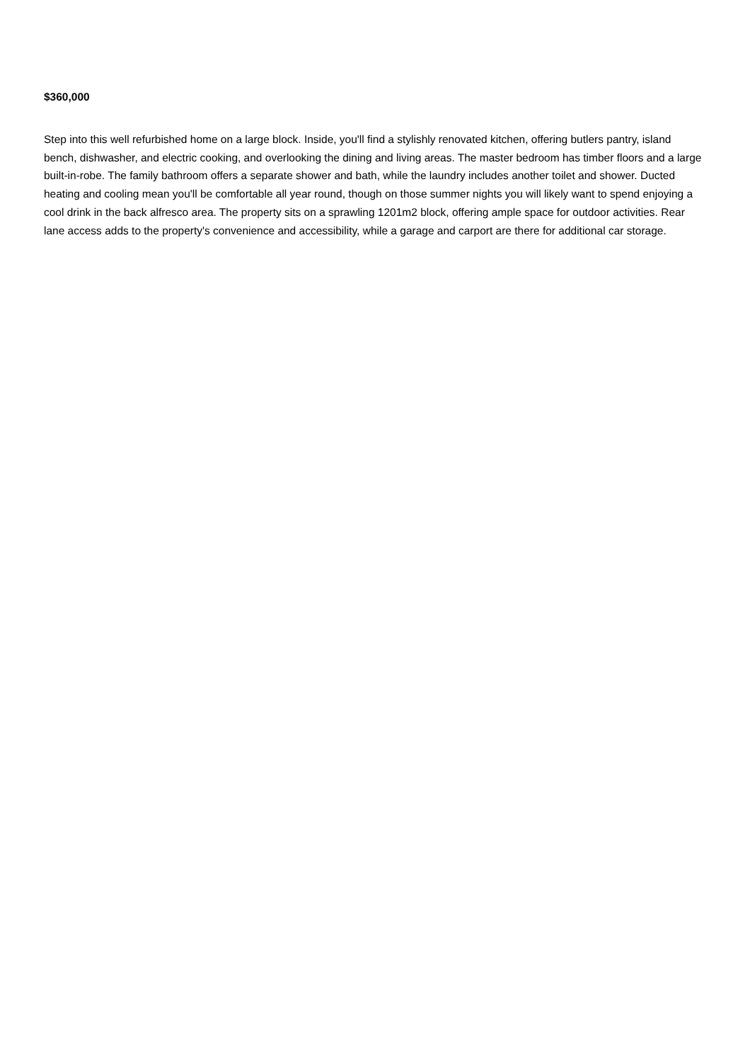$360,000
Step into this well refurbished home on a large block. Inside, you'll find a stylishly renovated kitchen, offering butlers pantry, island bench, dishwasher, and electric cooking, and overlooking the dining and living areas. The master bedroom has timber floors and a large built-in-robe. The family bathroom offers a separate shower and bath, while the laundry includes another toilet and shower. Ducted heating and cooling mean you'll be comfortable all year round, though on those summer nights you will likely want to spend enjoying a cool drink in the back alfresco area. The property sits on a sprawling 1201m2 block, offering ample space for outdoor activities. Rear lane access adds to the property's convenience and accessibility, while a garage and carport are there for additional car storage.